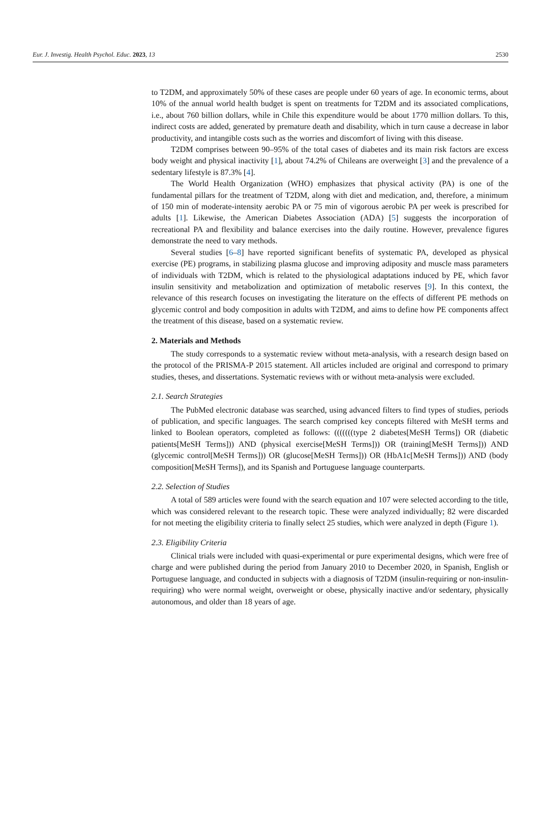Eur. J. Investig. Health Psychol. Educ. 2023, 13 2530
to T2DM, and approximately 50% of these cases are people under 60 years of age. In economic terms, about 10% of the annual world health budget is spent on treatments for T2DM and its associated complications, i.e., about 760 billion dollars, while in Chile this expenditure would be about 1770 million dollars. To this, indirect costs are added, generated by premature death and disability, which in turn cause a decrease in labor productivity, and intangible costs such as the worries and discomfort of living with this disease.
T2DM comprises between 90–95% of the total cases of diabetes and its main risk factors are excess body weight and physical inactivity [1], about 74.2% of Chileans are overweight [3] and the prevalence of a sedentary lifestyle is 87.3% [4].
The World Health Organization (WHO) emphasizes that physical activity (PA) is one of the fundamental pillars for the treatment of T2DM, along with diet and medication, and, therefore, a minimum of 150 min of moderate-intensity aerobic PA or 75 min of vigorous aerobic PA per week is prescribed for adults [1]. Likewise, the American Diabetes Association (ADA) [5] suggests the incorporation of recreational PA and flexibility and balance exercises into the daily routine. However, prevalence figures demonstrate the need to vary methods.
Several studies [6–8] have reported significant benefits of systematic PA, developed as physical exercise (PE) programs, in stabilizing plasma glucose and improving adiposity and muscle mass parameters of individuals with T2DM, which is related to the physiological adaptations induced by PE, which favor insulin sensitivity and metabolization and optimization of metabolic reserves [9]. In this context, the relevance of this research focuses on investigating the literature on the effects of different PE methods on glycemic control and body composition in adults with T2DM, and aims to define how PE components affect the treatment of this disease, based on a systematic review.
2. Materials and Methods
The study corresponds to a systematic review without meta-analysis, with a research design based on the protocol of the PRISMA-P 2015 statement. All articles included are original and correspond to primary studies, theses, and dissertations. Systematic reviews with or without meta-analysis were excluded.
2.1. Search Strategies
The PubMed electronic database was searched, using advanced filters to find types of studies, periods of publication, and specific languages. The search comprised key concepts filtered with MeSH terms and linked to Boolean operators, completed as follows: (((((((type 2 diabetes[MeSH Terms]) OR (diabetic patients[MeSH Terms])) AND (physical exercise[MeSH Terms])) OR (training[MeSH Terms])) AND (glycemic control[MeSH Terms])) OR (glucose[MeSH Terms])) OR (HbA1c[MeSH Terms])) AND (body composition[MeSH Terms]), and its Spanish and Portuguese language counterparts.
2.2. Selection of Studies
A total of 589 articles were found with the search equation and 107 were selected according to the title, which was considered relevant to the research topic. These were analyzed individually; 82 were discarded for not meeting the eligibility criteria to finally select 25 studies, which were analyzed in depth (Figure 1).
2.3. Eligibility Criteria
Clinical trials were included with quasi-experimental or pure experimental designs, which were free of charge and were published during the period from January 2010 to December 2020, in Spanish, English or Portuguese language, and conducted in subjects with a diagnosis of T2DM (insulin-requiring or non-insulin-requiring) who were normal weight, overweight or obese, physically inactive and/or sedentary, physically autonomous, and older than 18 years of age.